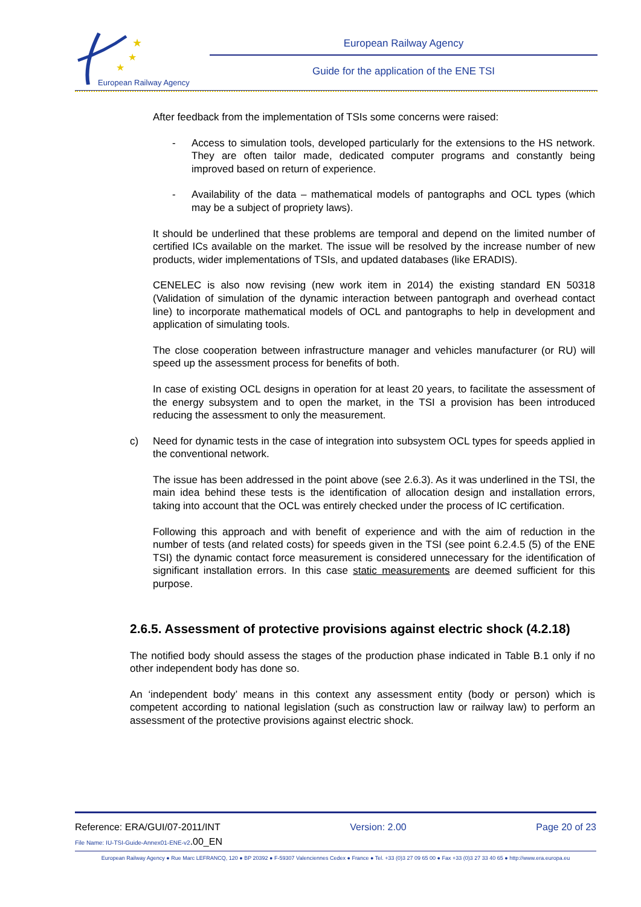★
★
★
European Railway Agency
European Railway Agency
Guide for the application of the ENE TSI
After feedback from the implementation of TSIs some concerns were raised:
- Access to simulation tools, developed particularly for the extensions to the HS network. They are often tailor made, dedicated computer programs and constantly being improved based on return of experience.
- Availability of the data – mathematical models of pantographs and OCL types (which may be a subject of propriety laws).
It should be underlined that these problems are temporal and depend on the limited number of certified ICs available on the market. The issue will be resolved by the increase number of new products, wider implementations of TSIs, and updated databases (like ERADIS).
CENELEC is also now revising (new work item in 2014) the existing standard EN 50318 (Validation of simulation of the dynamic interaction between pantograph and overhead contact line) to incorporate mathematical models of OCL and pantographs to help in development and application of simulating tools.
The close cooperation between infrastructure manager and vehicles manufacturer (or RU) will speed up the assessment process for benefits of both.
In case of existing OCL designs in operation for at least 20 years, to facilitate the assessment of the energy subsystem and to open the market, in the TSI a provision has been introduced reducing the assessment to only the measurement.
c) Need for dynamic tests in the case of integration into subsystem OCL types for speeds applied in the conventional network.
The issue has been addressed in the point above (see 2.6.3). As it was underlined in the TSI, the main idea behind these tests is the identification of allocation design and installation errors, taking into account that the OCL was entirely checked under the process of IC certification.
Following this approach and with benefit of experience and with the aim of reduction in the number of tests (and related costs) for speeds given in the TSI (see point 6.2.4.5 (5) of the ENE TSI) the dynamic contact force measurement is considered unnecessary for the identification of significant installation errors. In this case static measurements are deemed sufficient for this purpose.
2.6.5. Assessment of protective provisions against electric shock (4.2.18)
The notified body should assess the stages of the production phase indicated in Table B.1 only if no other independent body has done so.
An ‘independent body’ means in this context any assessment entity (body or person) which is competent according to national legislation (such as construction law or railway law) to perform an assessment of the protective provisions against electric shock.
Reference: ERA/GUI/07-2011/INT Version: 2.00 Page 20 of 23
File Name: IU-TSI-Guide-Annex01-ENE-v2.00_EN
European Railway Agency ● Rue Marc LEFRANCQ, 120 ● BP 20392 ● F-59307 Valenciennes Cedex ● France ● Tel. +33 (0)3 27 09 65 00 ● Fax +33 (0)3 27 33 40 65 ● http://www.era.europa.eu